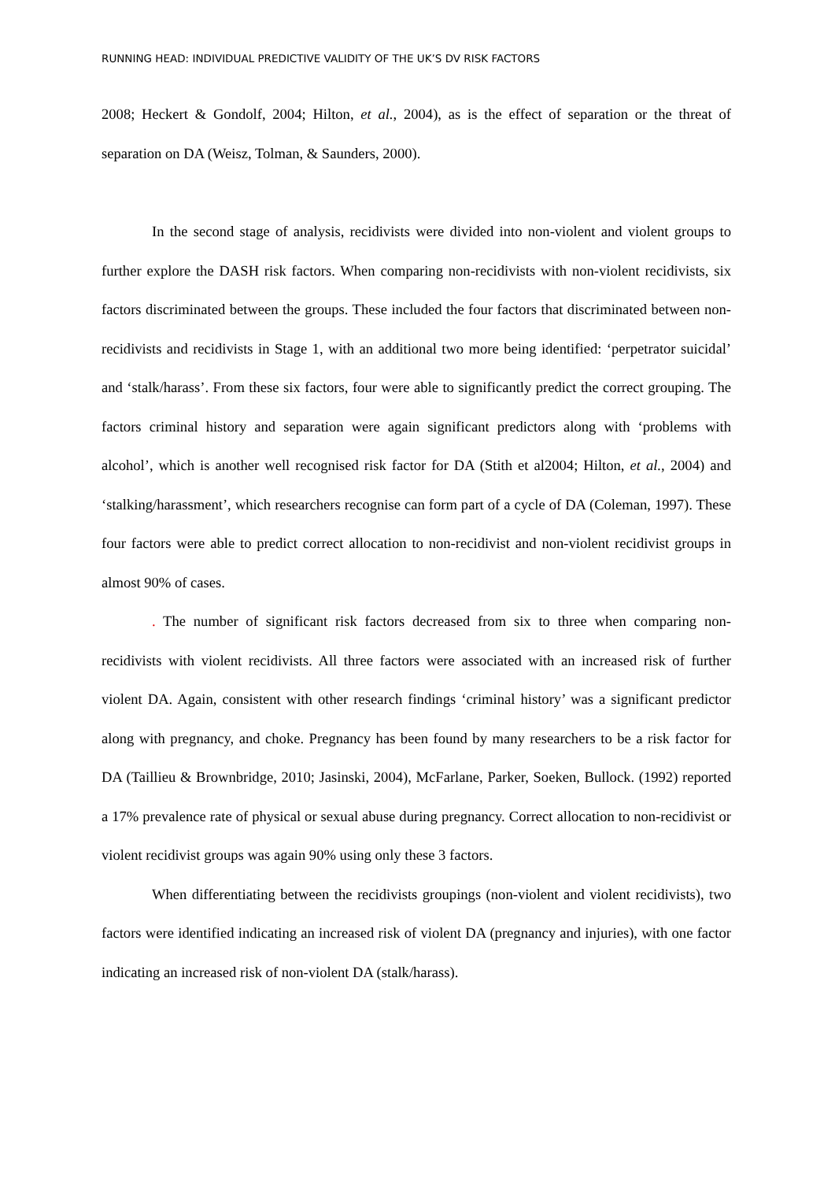RUNNING HEAD: INDIVIDUAL PREDICTIVE VALIDITY OF THE UK’S DV RISK FACTORS
2008; Heckert & Gondolf, 2004; Hilton, et al., 2004), as is the effect of separation or the threat of separation on DA (Weisz, Tolman, & Saunders, 2000).
In the second stage of analysis, recidivists were divided into non-violent and violent groups to further explore the DASH risk factors. When comparing non-recidivists with non-violent recidivists, six factors discriminated between the groups. These included the four factors that discriminated between non-recidivists and recidivists in Stage 1, with an additional two more being identified: ‘perpetrator suicidal’ and ‘stalk/harass’. From these six factors, four were able to significantly predict the correct grouping. The factors criminal history and separation were again significant predictors along with ‘problems with alcohol’, which is another well recognised risk factor for DA (Stith et al2004; Hilton, et al., 2004) and ‘stalking/harassment’, which researchers recognise can form part of a cycle of DA (Coleman, 1997). These four factors were able to predict correct allocation to non-recidivist and non-violent recidivist groups in almost 90% of cases.
. The number of significant risk factors decreased from six to three when comparing non-recidivists with violent recidivists. All three factors were associated with an increased risk of further violent DA. Again, consistent with other research findings ‘criminal history’ was a significant predictor along with pregnancy, and choke. Pregnancy has been found by many researchers to be a risk factor for DA (Taillieu & Brownbridge, 2010; Jasinski, 2004), McFarlane, Parker, Soeken, Bullock. (1992) reported a 17% prevalence rate of physical or sexual abuse during pregnancy. Correct allocation to non-recidivist or violent recidivist groups was again 90% using only these 3 factors.
When differentiating between the recidivists groupings (non-violent and violent recidivists), two factors were identified indicating an increased risk of violent DA (pregnancy and injuries), with one factor indicating an increased risk of non-violent DA (stalk/harass).